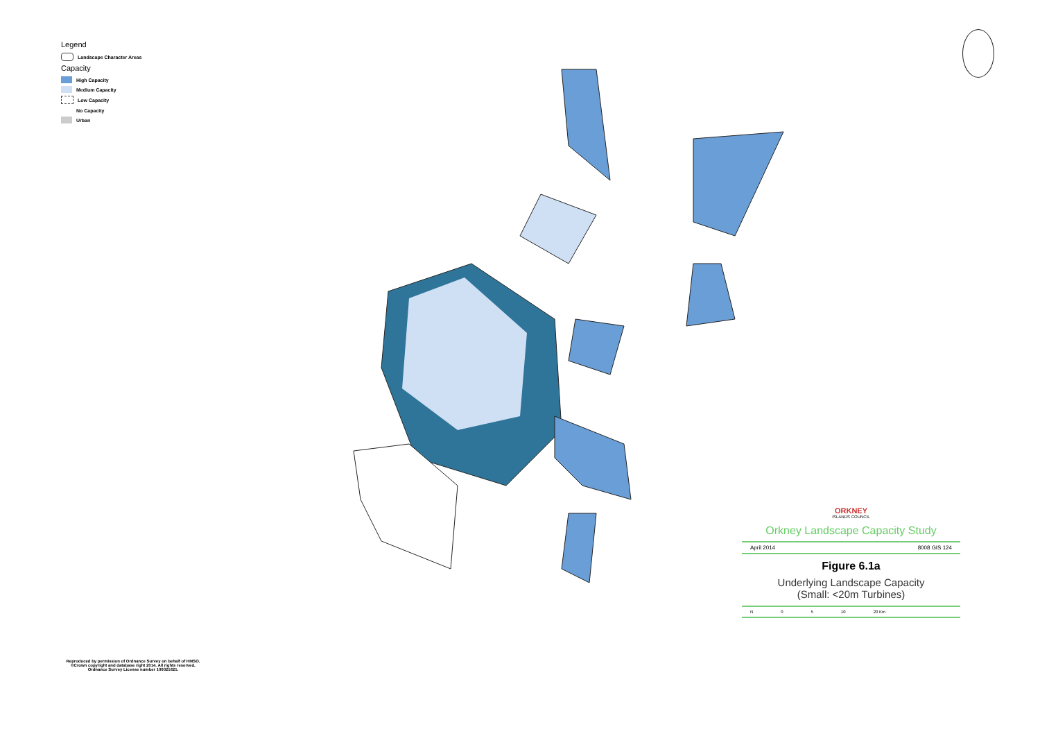Legend
Landscape Character Areas
Capacity
High Capacity
Medium Capacity
Low Capacity
No Capacity
Urban
Reproduced by permission of Ordnance Survey on behalf of HMSO. ©Crown copyright and database right 2014. All rights reserved. Ordnance Survey License number 100021621.
ORKNEY
ISLANDS COUNCIL
Orkney Landscape Capacity Study
April 2014 8008 GIS 124
Figure 6.1a
Underlying Landscape Capacity
(Small: <20m Turbines)
N 0 5 10 20 Km